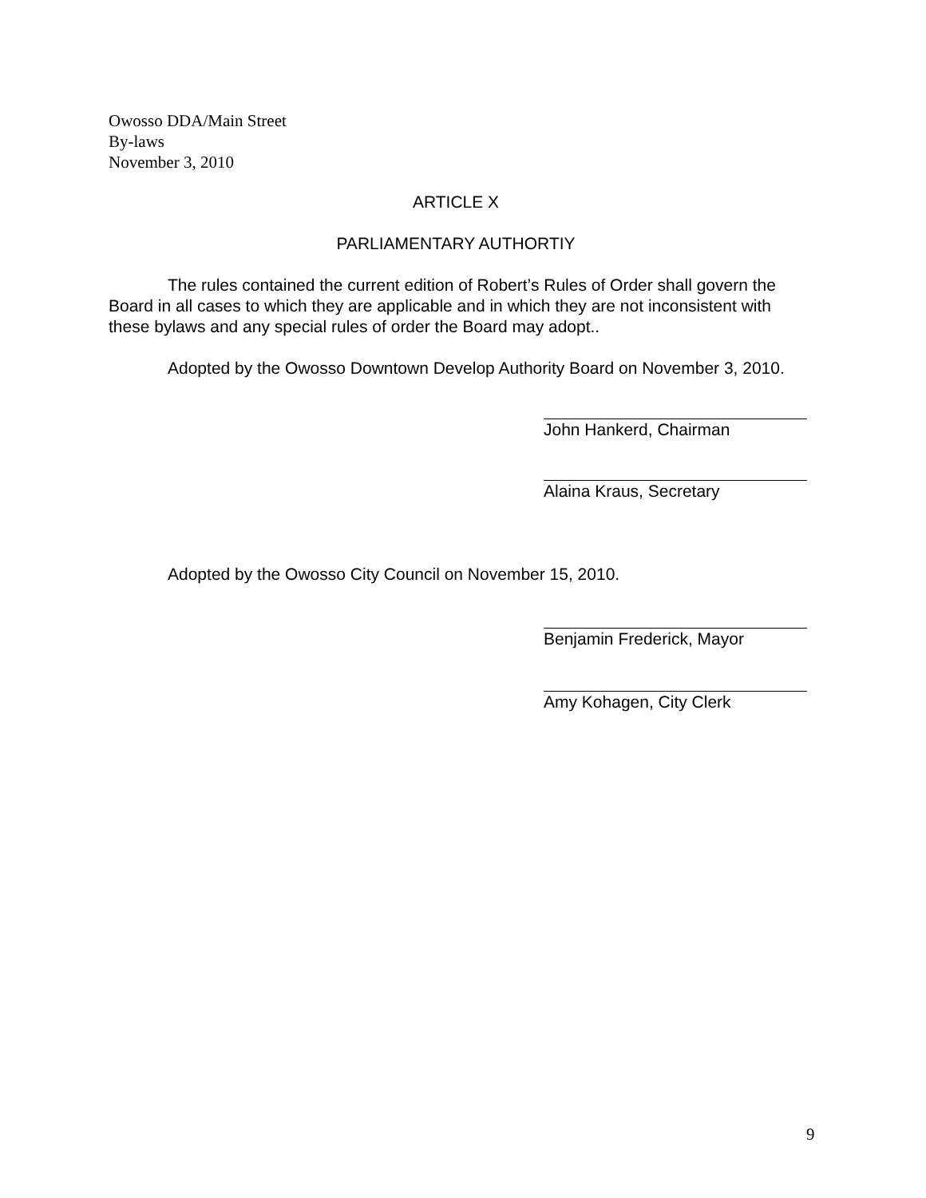Owosso DDA/Main Street
By-laws
November 3, 2010
ARTICLE X
PARLIAMENTARY AUTHORTIY
The rules contained the current edition of Robert’s Rules of Order shall govern the Board in all cases to which they are applicable and in which they are not inconsistent with these bylaws and any special rules of order the Board may adopt..
Adopted by the Owosso Downtown Develop Authority Board on November 3, 2010.
John Hankerd, Chairman
Alaina Kraus, Secretary
Adopted by the Owosso City Council on November 15, 2010.
Benjamin Frederick, Mayor
Amy Kohagen, City Clerk
9